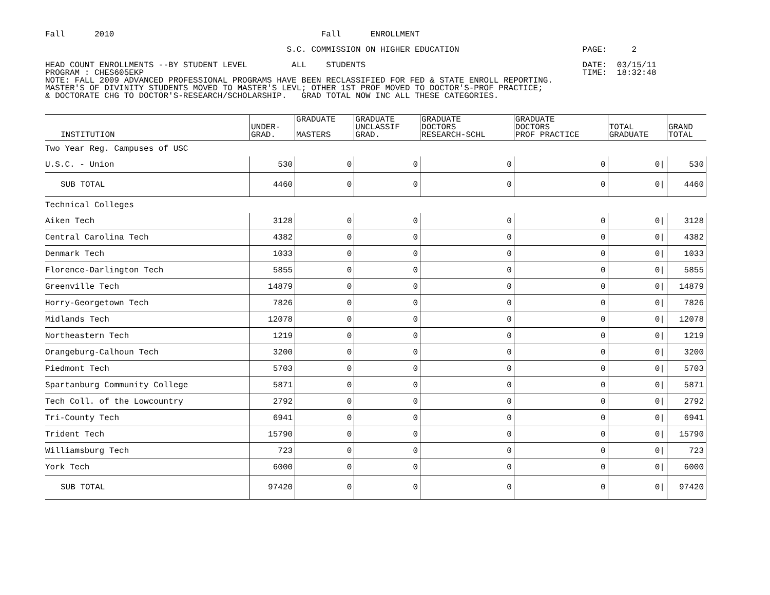Fall 2010 Fall ENROLLMENT S.C. COMMISSION ON HIGHER EDUCATION PAGE: 2 HEAD COUNT ENROLLMENTS --BY STUDENT LEVEL ALL STUDENTS DATE: 03/15/11 PROGRAM : CHES605EKP TIME: 18:32:48 NOTE: FALL 2009 ADVANCED PROFESSIONAL PROGRAMS HAVE BEEN RECLASSIFIED FOR FED & STATE ENROLL REPORTING. MASTER'S OF DIVINITY STUDENTS MOVED TO MASTER'S LEVL; OTHER 1ST PROF MOVED TO DOCTOR'S-PROF PRACTICE; & DOCTORATE CHG TO DOCTOR'S-RESEARCH/SCHOLARSHIP. GRAD TOTAL NOW INC ALL THESE CATEGORIES.
| INSTITUTION | UNDER- GRAD. | GRADUATE MASTERS | GRADUATE UNCLASSIF GRAD. | GRADUATE DOCTORS RESEARCH-SCHL | GRADUATE DOCTORS PROF PRACTICE | TOTAL GRADUATE | GRAND TOTAL |
| --- | --- | --- | --- | --- | --- | --- | --- |
| Two Year Reg. Campuses of USC | | | | | | | |
| U.S.C. - Union | 530 | 0 | 0 | 0 | 0 | 0/ | 530 |
| SUB TOTAL | 4460 | 0 | 0 | 0 | 0 | 0/ | 4460 |
| Technical Colleges | | | | | | | |
| Aiken Tech | 3128 | 0 | 0 | 0 | 0 | 0/ | 3128 |
| Central Carolina Tech | 4382 | 0 | 0 | 0 | 0 | 0/ | 4382 |
| Denmark Tech | 1033 | 0 | 0 | 0 | 0 | 0/ | 1033 |
| Florence-Darlington Tech | 5855 | 0 | 0 | 0 | 0 | 0/ | 5855 |
| Greenville Tech | 14879 | 0 | 0 | 0 | 0 | 0/ | 14879 |
| Horry-Georgetown Tech | 7826 | 0 | 0 | 0 | 0 | 0/ | 7826 |
| Midlands Tech | 12078 | 0 | 0 | 0 | 0 | 0/ | 12078 |
| Northeastern Tech | 1219 | 0 | 0 | 0 | 0 | 0/ | 1219 |
| Orangeburg-Calhoun Tech | 3200 | 0 | 0 | 0 | 0 | 0/ | 3200 |
| Piedmont Tech | 5703 | 0 | 0 | 0 | 0 | 0/ | 5703 |
| Spartanburg Community College | 5871 | 0 | 0 | 0 | 0 | 0/ | 5871 |
| Tech Coll. of the Lowcountry | 2792 | 0 | 0 | 0 | 0 | 0/ | 2792 |
| Tri-County Tech | 6941 | 0 | 0 | 0 | 0 | 0/ | 6941 |
| Trident Tech | 15790 | 0 | 0 | 0 | 0 | 0/ | 15790 |
| Williamsburg Tech | 723 | 0 | 0 | 0 | 0 | 0/ | 723 |
| York Tech | 6000 | 0 | 0 | 0 | 0 | 0/ | 6000 |
| SUB TOTAL | 97420 | 0 | 0 | 0 | 0 | 0/ | 97420 |